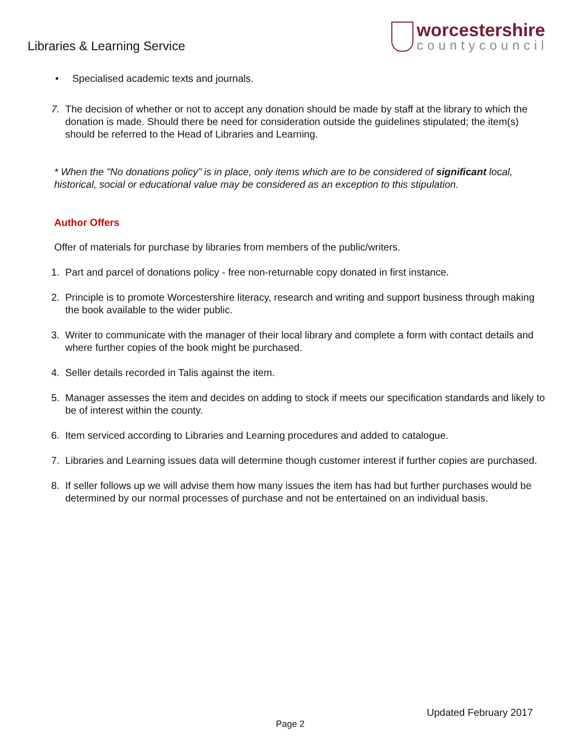Libraries & Learning Service
worcestershire
countycouncil
• Specialised academic texts and journals.
7. The decision of whether or not to accept any donation should be made by staff at the library to which the donation is made. Should there be need for consideration outside the guidelines stipulated; the item(s) should be referred to the Head of Libraries and Learning.
* When the "No donations policy" is in place, only items which are to be considered of significant local, historical, social or educational value may be considered as an exception to this stipulation.
Author Offers
Offer of materials for purchase by libraries from members of the public/writers.
1. Part and parcel of donations policy - free non-returnable copy donated in first instance.
2. Principle is to promote Worcestershire literacy, research and writing and support business through making the book available to the wider public.
3. Writer to communicate with the manager of their local library and complete a form with contact details and where further copies of the book might be purchased.
4. Seller details recorded in Talis against the item.
5. Manager assesses the item and decides on adding to stock if meets our specification standards and likely to be of interest within the county.
6. Item serviced according to Libraries and Learning procedures and added to catalogue.
7. Libraries and Learning issues data will determine though customer interest if further copies are purchased.
8. If seller follows up we will advise them how many issues the item has had but further purchases would be determined by our normal processes of purchase and not be entertained on an individual basis.
Updated February 2017
Page 2